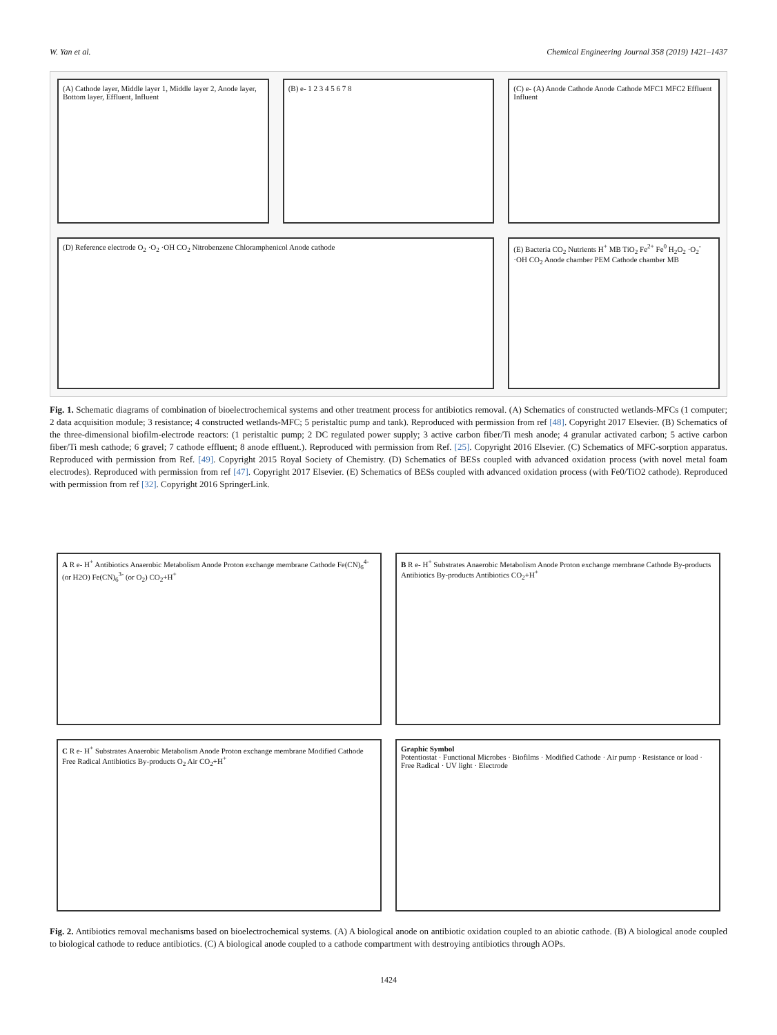W. Yan et al. Chemical Engineering Journal 358 (2019) 1421–1437
(A) Cathode layer, Middle layer 1, Middle layer 2, Anode layer, Bottom layer, Effluent, Influent
(B) e- 1 2 3 4 5 6 7 8
(C) e- (A) Anode Cathode Anode Cathode MFC1 MFC2 Effluent Influent
(D) Reference electrode O<sub>2</sub> ·O<sub>2</sub> ·OH CO<sub>2</sub> Nitrobenzene Chloramphenicol Anode cathode
(E) Bacteria CO<sub>2</sub> Nutrients H<sup>+</sup> MB TiO<sub>2</sub> Fe<sup>2+</sup> Fe<sup>0</sup> H<sub>2</sub>O<sub>2</sub> ·O<sub>2</sub><sup>-</sup> ·OH CO<sub>2</sub> Anode chamber PEM Cathode chamber MB
Fig. 1. Schematic diagrams of combination of bioelectrochemical systems and other treatment process for antibiotics removal. (A) Schematics of constructed wetlands-MFCs (1 computer; 2 data acquisition module; 3 resistance; 4 constructed wetlands-MFC; 5 peristaltic pump and tank). Reproduced with permission from ref [48]. Copyright 2017 Elsevier. (B) Schematics of the three-dimensional biofilm-electrode reactors: (1 peristaltic pump; 2 DC regulated power supply; 3 active carbon fiber/Ti mesh anode; 4 granular activated carbon; 5 active carbon fiber/Ti mesh cathode; 6 gravel; 7 cathode effluent; 8 anode effluent.). Reproduced with permission from Ref. [25]. Copyright 2016 Elsevier. (C) Schematics of MFC-sorption apparatus. Reproduced with permission from Ref. [49]. Copyright 2015 Royal Society of Chemistry. (D) Schematics of BESs coupled with advanced oxidation process (with novel metal foam electrodes). Reproduced with permission from ref [47]. Copyright 2017 Elsevier. (E) Schematics of BESs coupled with advanced oxidation process (with Fe0/TiO2 cathode). Reproduced with permission from ref [32]. Copyright 2016 SpringerLink.
A R e- H<sup>+</sup> Antibiotics Anaerobic Metabolism Anode Proton exchange membrane Cathode Fe(CN)<sub>6</sub><sup>4-</sup> (or H2O) Fe(CN)<sub>6</sub><sup>3-</sup> (or O<sub>2</sub>) CO<sub>2</sub>+H<sup>+</sup>
B R e- H<sup>+</sup> Substrates Anaerobic Metabolism Anode Proton exchange membrane Cathode By-products Antibiotics By-products Antibiotics CO<sub>2</sub>+H<sup>+</sup>
C R e- H<sup>+</sup> Substrates Anaerobic Metabolism Anode Proton exchange membrane Modified Cathode Free Radical Antibiotics By-products O<sub>2</sub> Air CO<sub>2</sub>+H<sup>+</sup>
Graphic Symbol
Potentiostat · Functional Microbes · Biofilms · Modified Cathode · Air pump · Resistance or load · Free Radical · UV light · Electrode
Fig. 2. Antibiotics removal mechanisms based on bioelectrochemical systems. (A) A biological anode on antibiotic oxidation coupled to an abiotic cathode. (B) A biological anode coupled to biological cathode to reduce antibiotics. (C) A biological anode coupled to a cathode compartment with destroying antibiotics through AOPs.
1424